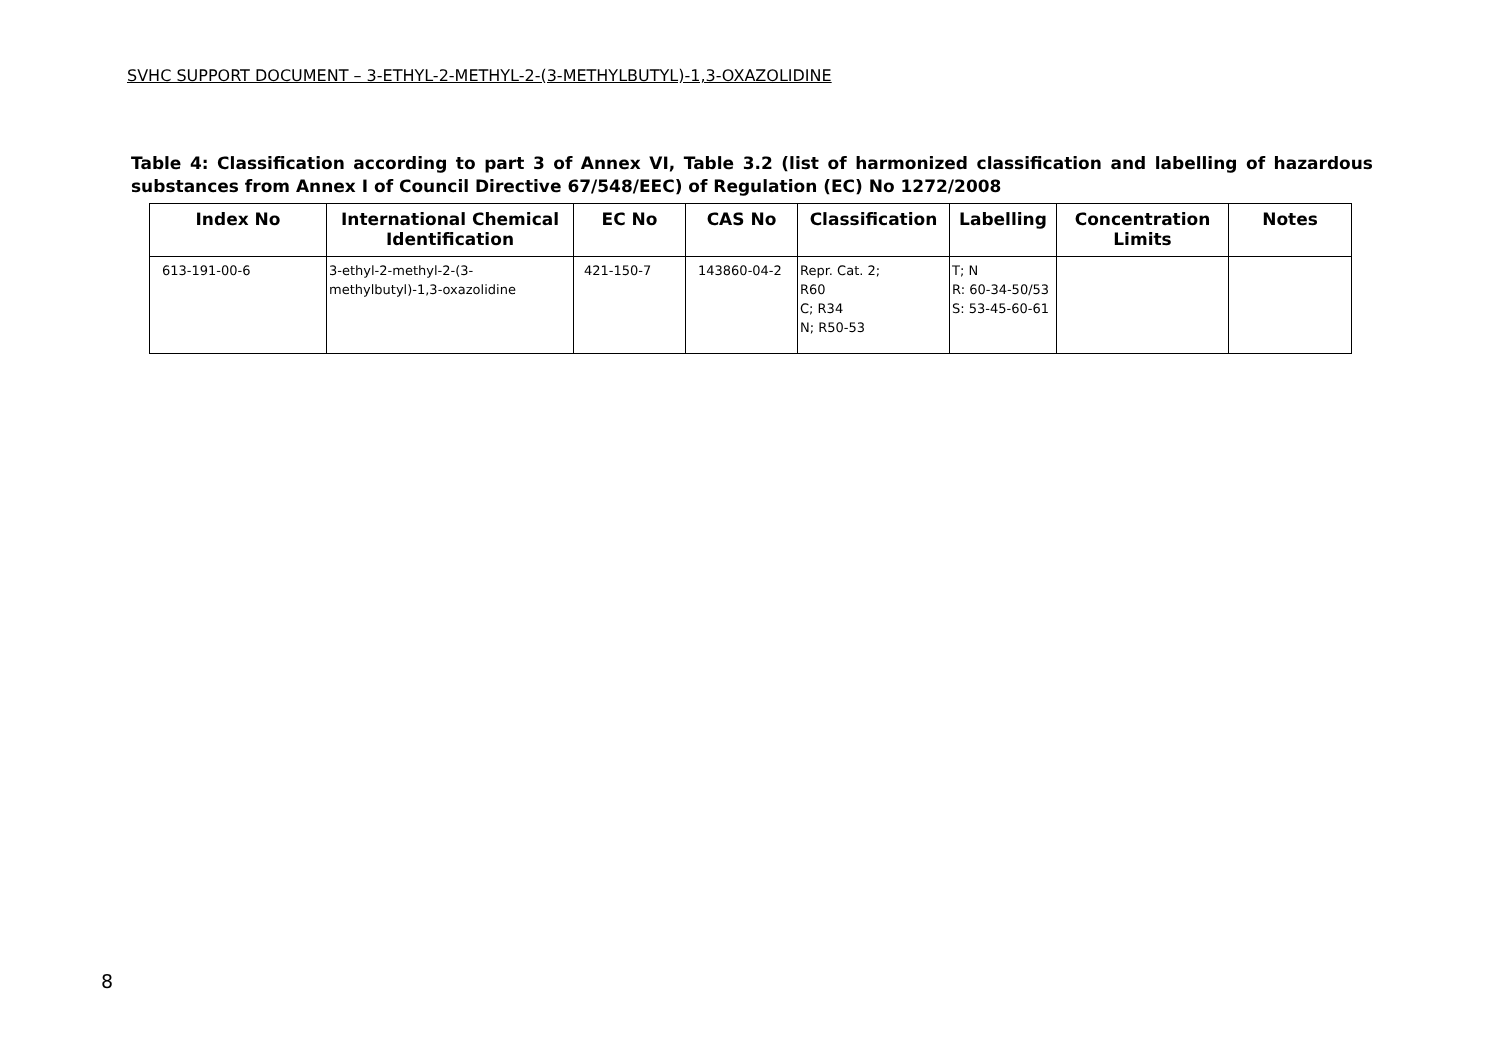SVHC SUPPORT DOCUMENT – 3-ETHYL-2-METHYL-2-(3-METHYLBUTYL)-1,3-OXAZOLIDINE
Table 4: Classification according to part 3 of Annex VI, Table 3.2 (list of harmonized classification and labelling of hazardous substances from Annex I of Council Directive 67/548/EEC) of Regulation (EC) No 1272/2008
| Index No | International Chemical Identification | EC No | CAS No | Classification | Labelling | Concentration Limits | Notes |
| --- | --- | --- | --- | --- | --- | --- | --- |
| 613-191-00-6 | 3-ethyl-2-methyl-2-(3-methylbutyl)-1,3-oxazolidine | 421-150-7 | 143860-04-2 | Repr. Cat. 2; R60 C; R34 N; R50-53 | T; N R: 60-34-50/53 S: 53-45-60-61 | | |
8